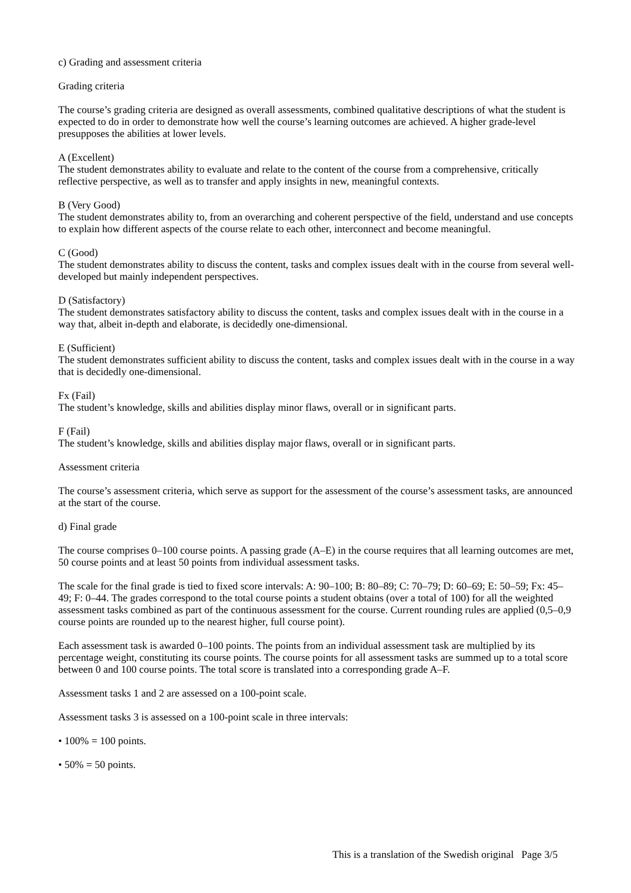c) Grading and assessment criteria
Grading criteria
The course’s grading criteria are designed as overall assessments, combined qualitative descriptions of what the student is expected to do in order to demonstrate how well the course’s learning outcomes are achieved. A higher grade-level presupposes the abilities at lower levels.
A (Excellent)
The student demonstrates ability to evaluate and relate to the content of the course from a comprehensive, critically reflective perspective, as well as to transfer and apply insights in new, meaningful contexts.
B (Very Good)
The student demonstrates ability to, from an overarching and coherent perspective of the field, understand and use concepts to explain how different aspects of the course relate to each other, interconnect and become meaningful.
C (Good)
The student demonstrates ability to discuss the content, tasks and complex issues dealt with in the course from several well-developed but mainly independent perspectives.
D (Satisfactory)
The student demonstrates satisfactory ability to discuss the content, tasks and complex issues dealt with in the course in a way that, albeit in-depth and elaborate, is decidedly one-dimensional.
E (Sufficient)
The student demonstrates sufficient ability to discuss the content, tasks and complex issues dealt with in the course in a way that is decidedly one-dimensional.
Fx (Fail)
The student’s knowledge, skills and abilities display minor flaws, overall or in significant parts.
F (Fail)
The student’s knowledge, skills and abilities display major flaws, overall or in significant parts.
Assessment criteria
The course’s assessment criteria, which serve as support for the assessment of the course’s assessment tasks, are announced at the start of the course.
d) Final grade
The course comprises 0–100 course points. A passing grade (A–E) in the course requires that all learning outcomes are met, 50 course points and at least 50 points from individual assessment tasks.
The scale for the final grade is tied to fixed score intervals: A: 90–100; B: 80–89; C: 70–79; D: 60–69; E: 50–59; Fx: 45–49; F: 0–44. The grades correspond to the total course points a student obtains (over a total of 100) for all the weighted assessment tasks combined as part of the continuous assessment for the course. Current rounding rules are applied (0,5–0,9 course points are rounded up to the nearest higher, full course point).
Each assessment task is awarded 0–100 points. The points from an individual assessment task are multiplied by its percentage weight, constituting its course points. The course points for all assessment tasks are summed up to a total score between 0 and 100 course points. The total score is translated into a corresponding grade A–F.
Assessment tasks 1 and 2 are assessed on a 100-point scale.
Assessment tasks 3 is assessed on a 100-point scale in three intervals:
• 100% = 100 points.
• 50% = 50 points.
This is a translation of the Swedish original Page 3/5